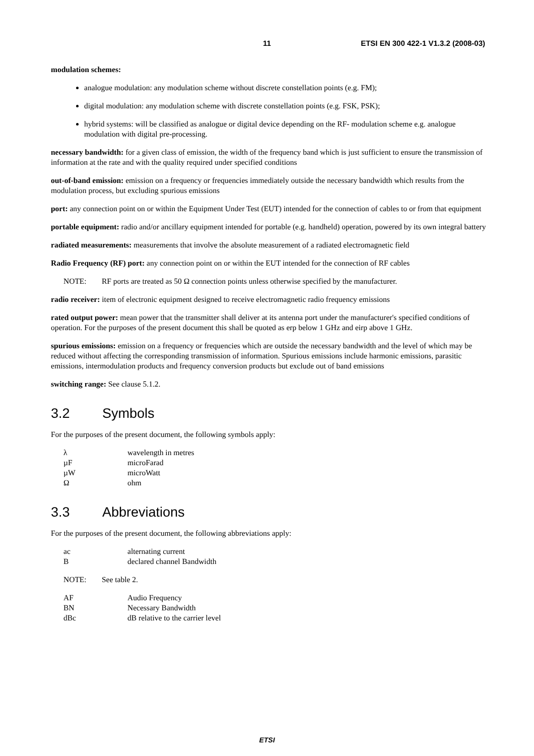11 ETSI EN 300 422-1 V1.3.2 (2008-03)
modulation schemes:
analogue modulation: any modulation scheme without discrete constellation points (e.g. FM);
digital modulation: any modulation scheme with discrete constellation points (e.g. FSK, PSK);
hybrid systems: will be classified as analogue or digital device depending on the RF- modulation scheme e.g. analogue modulation with digital pre-processing.
necessary bandwidth: for a given class of emission, the width of the frequency band which is just sufficient to ensure the transmission of information at the rate and with the quality required under specified conditions
out-of-band emission: emission on a frequency or frequencies immediately outside the necessary bandwidth which results from the modulation process, but excluding spurious emissions
port: any connection point on or within the Equipment Under Test (EUT) intended for the connection of cables to or from that equipment
portable equipment: radio and/or ancillary equipment intended for portable (e.g. handheld) operation, powered by its own integral battery
radiated measurements: measurements that involve the absolute measurement of a radiated electromagnetic field
Radio Frequency (RF) port: any connection point on or within the EUT intended for the connection of RF cables
NOTE: RF ports are treated as 50 Ω connection points unless otherwise specified by the manufacturer.
radio receiver: item of electronic equipment designed to receive electromagnetic radio frequency emissions
rated output power: mean power that the transmitter shall deliver at its antenna port under the manufacturer's specified conditions of operation. For the purposes of the present document this shall be quoted as erp below 1 GHz and eirp above 1 GHz.
spurious emissions: emission on a frequency or frequencies which are outside the necessary bandwidth and the level of which may be reduced without affecting the corresponding transmission of information. Spurious emissions include harmonic emissions, parasitic emissions, intermodulation products and frequency conversion products but exclude out of band emissions
switching range: See clause 5.1.2.
3.2 Symbols
For the purposes of the present document, the following symbols apply:
| λ | wavelength in metres |
| µF | microFarad |
| µW | microWatt |
| Ω | ohm |
3.3 Abbreviations
For the purposes of the present document, the following abbreviations apply:
| ac | alternating current |
| B | declared channel Bandwidth |
NOTE: See table 2.
| AF | Audio Frequency |
| BN | Necessary Bandwidth |
| dBc | dB relative to the carrier level |
ETSI